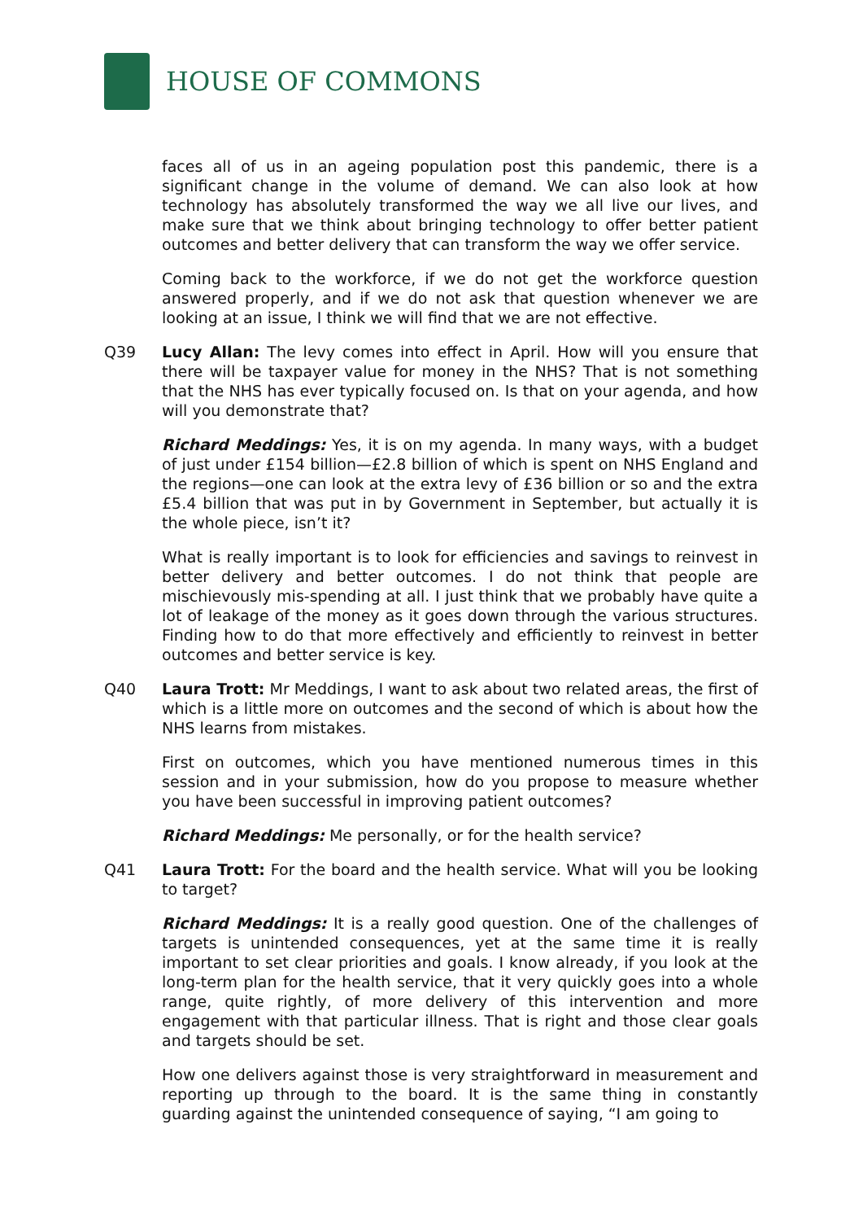HOUSE OF COMMONS
faces all of us in an ageing population post this pandemic, there is a significant change in the volume of demand. We can also look at how technology has absolutely transformed the way we all live our lives, and make sure that we think about bringing technology to offer better patient outcomes and better delivery that can transform the way we offer service.
Coming back to the workforce, if we do not get the workforce question answered properly, and if we do not ask that question whenever we are looking at an issue, I think we will find that we are not effective.
Q39 Lucy Allan: The levy comes into effect in April. How will you ensure that there will be taxpayer value for money in the NHS? That is not something that the NHS has ever typically focused on. Is that on your agenda, and how will you demonstrate that?
Richard Meddings: Yes, it is on my agenda. In many ways, with a budget of just under £154 billion—£2.8 billion of which is spent on NHS England and the regions—one can look at the extra levy of £36 billion or so and the extra £5.4 billion that was put in by Government in September, but actually it is the whole piece, isn’t it?
What is really important is to look for efficiencies and savings to reinvest in better delivery and better outcomes. I do not think that people are mischievously mis-spending at all. I just think that we probably have quite a lot of leakage of the money as it goes down through the various structures. Finding how to do that more effectively and efficiently to reinvest in better outcomes and better service is key.
Q40 Laura Trott: Mr Meddings, I want to ask about two related areas, the first of which is a little more on outcomes and the second of which is about how the NHS learns from mistakes.
First on outcomes, which you have mentioned numerous times in this session and in your submission, how do you propose to measure whether you have been successful in improving patient outcomes?
Richard Meddings: Me personally, or for the health service?
Q41 Laura Trott: For the board and the health service. What will you be looking to target?
Richard Meddings: It is a really good question. One of the challenges of targets is unintended consequences, yet at the same time it is really important to set clear priorities and goals. I know already, if you look at the long-term plan for the health service, that it very quickly goes into a whole range, quite rightly, of more delivery of this intervention and more engagement with that particular illness. That is right and those clear goals and targets should be set.
How one delivers against those is very straightforward in measurement and reporting up through to the board. It is the same thing in constantly guarding against the unintended consequence of saying, “I am going to